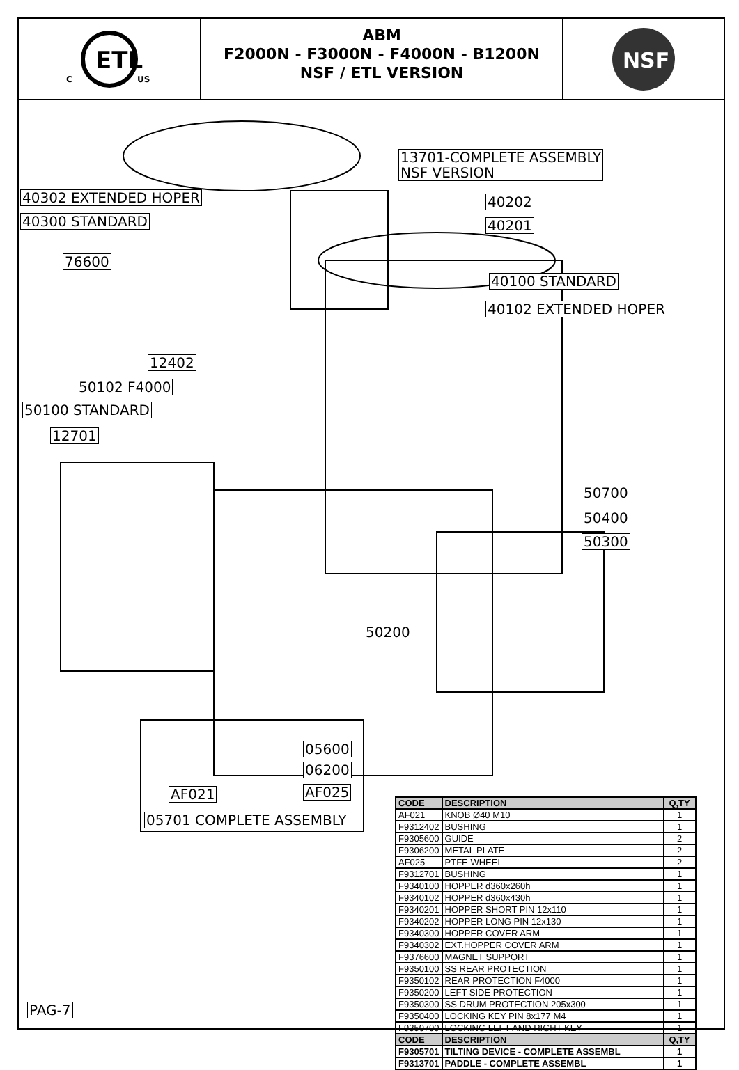ETL
C
US
ABM
F2000N - F3000N - F4000N - B1200N
NSF / ETL VERSION
NSF
13701-COMPLETE ASSEMBLY
NSF VERSION
40302 EXTENDED HOPER
40300 STANDARD
40202
40201
76600
40100 STANDARD
40102 EXTENDED HOPER
12402
50102 F4000
50100 STANDARD
12701
50700
50400
50300
50200
05600
06200
AF025
AF021
05701 COMPLETE ASSEMBLY
PAG-7
| CODE | DESCRIPTION | Q,TY |
| --- | --- | --- |
| AF021 | KNOB Ø40 M10 | 1 |
| F9312402 | BUSHING | 1 |
| F9305600 | GUIDE | 2 |
| F9306200 | METAL PLATE | 2 |
| AF025 | PTFE WHEEL | 2 |
| F9312701 | BUSHING | 1 |
| F9340100 | HOPPER d360x260h | 1 |
| F9340102 | HOPPER d360x430h | 1 |
| F9340201 | HOPPER SHORT PIN 12x110 | 1 |
| F9340202 | HOPPER LONG PIN 12x130 | 1 |
| F9340300 | HOPPER COVER ARM | 1 |
| F9340302 | EXT.HOPPER COVER ARM | 1 |
| F9376600 | MAGNET SUPPORT | 1 |
| F9350100 | SS REAR PROTECTION | 1 |
| F9350102 | REAR PROTECTION F4000 | 1 |
| F9350200 | LEFT SIDE PROTECTION | 1 |
| F9350300 | SS DRUM PROTECTION 205x300 | 1 |
| F9350400 | LOCKING KEY PIN 8x177 M4 | 1 |
| F9350700 | LOCKING LEFT AND RIGHT KEY | 1 |
| CODE | DESCRIPTION | Q,TY |
| F9305701 | TILTING DEVICE - COMPLETE ASSEMBL | 1 |
| F9313701 | PADDLE - COMPLETE ASSEMBL | 1 |